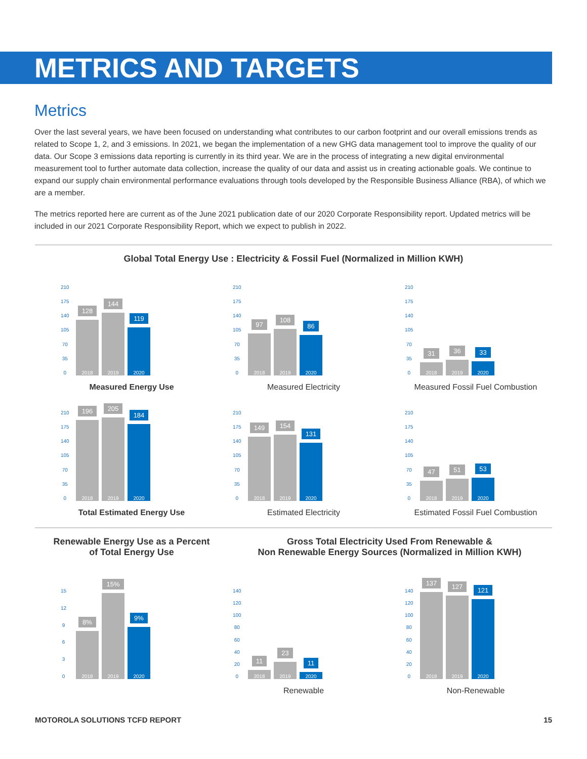METRICS AND TARGETS
Metrics
Over the last several years, we have been focused on understanding what contributes to our carbon footprint and our overall emissions trends as related to Scope 1, 2, and 3 emissions. In 2021, we began the implementation of a new GHG data management tool to improve the quality of our data. Our Scope 3 emissions data reporting is currently in its third year. We are in the process of integrating a new digital environmental measurement tool to further automate data collection, increase the quality of our data and assist us in creating actionable goals. We continue to expand our supply chain environmental performance evaluations through tools developed by the Responsible Business Alliance (RBA), of which we are a member.
The metrics reported here are current as of the June 2021 publication date of our 2020 Corporate Responsibility report. Updated metrics will be included in our 2021 Corporate Responsibility Report, which we expect to publish in 2022.
Global Total Energy Use : Electricity & Fossil Fuel (Normalized in Million KWH)
0
35
70
105
140
175
210
128
2018
144
2019
119
2020
Measured Energy Use
0
35
70
105
140
175
210
97
2018
108
2019
86
2020
Measured Electricity
0
35
70
105
140
175
210
31
2018
36
2019
33
2020
Measured Fossil Fuel Combustion
0
35
70
105
140
175
210
196
2018
205
2019
184
2020
Total Estimated Energy Use
0
35
70
105
140
175
210
149
2018
154
2019
131
2020
Estimated Electricity
0
35
70
105
140
175
210
47
2018
51
2019
53
2020
Estimated Fossil Fuel Combustion
Renewable Energy Use as a Percent
of Total Energy Use
0369
12
15
8%
2018
15%
2019
9%
2020
Gross Total Electricity Used From Renewable &
Non Renewable Energy Sources (Normalized in Million KWH)
0
20
40
60
80
100
120
140
11
2018
23
2019
11
2020
Renewable
0
20
40
60
80
100
120
140
137
2018
127
2019
121
2020
Non-Renewable
MOTOROLA SOLUTIONS TCFD REPORT 15